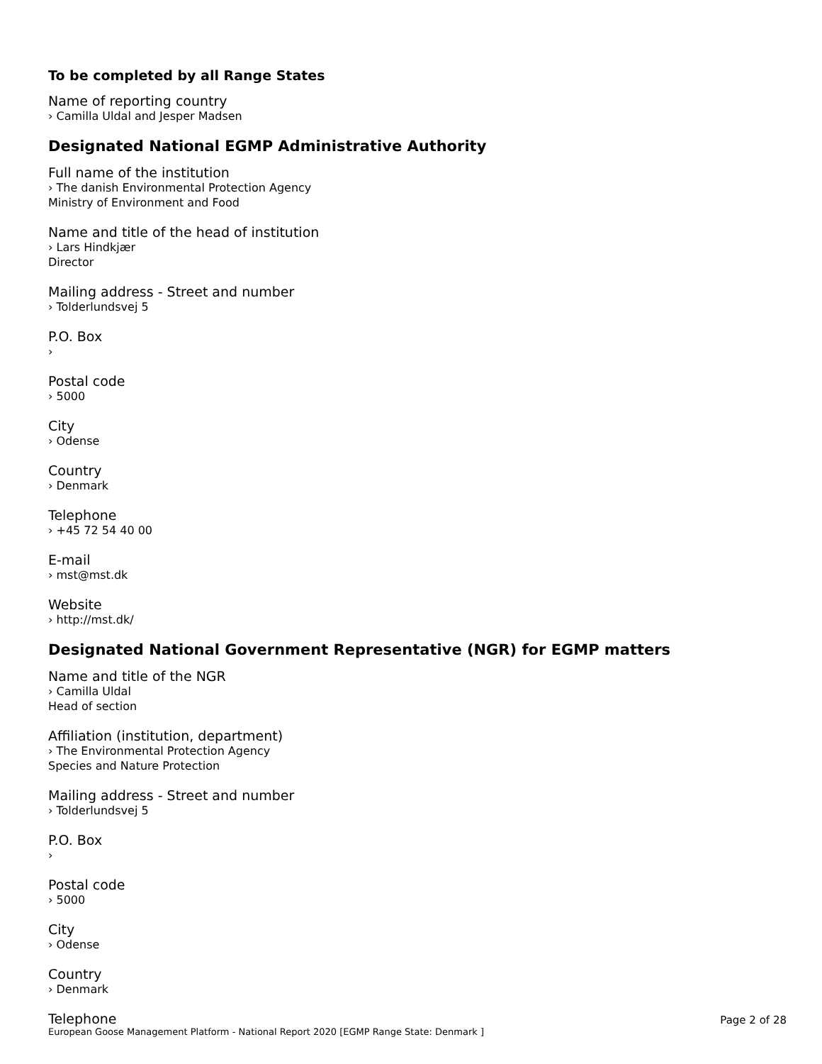To be completed by all Range States
Name of reporting country
› Camilla Uldal and Jesper Madsen
Designated National EGMP Administrative Authority
Full name of the institution
› The danish Environmental Protection Agency
Ministry of Environment and Food
Name and title of the head of institution
› Lars Hindkjær
Director
Mailing address - Street and number
› Tolderlundsvej 5
P.O. Box
›
Postal code
› 5000
City
› Odense
Country
› Denmark
Telephone
› +45 72 54 40 00
E-mail
› mst@mst.dk
Website
› http://mst.dk/
Designated National Government Representative (NGR) for EGMP matters
Name and title of the NGR
› Camilla Uldal
Head of section
Affiliation (institution, department)
› The Environmental Protection Agency
Species and Nature Protection
Mailing address - Street and number
› Tolderlundsvej 5
P.O. Box
›
Postal code
› 5000
City
› Odense
Country
› Denmark
Telephone
Page 2 of 28
European Goose Management Platform - National Report 2020 [EGMP Range State: Denmark ]